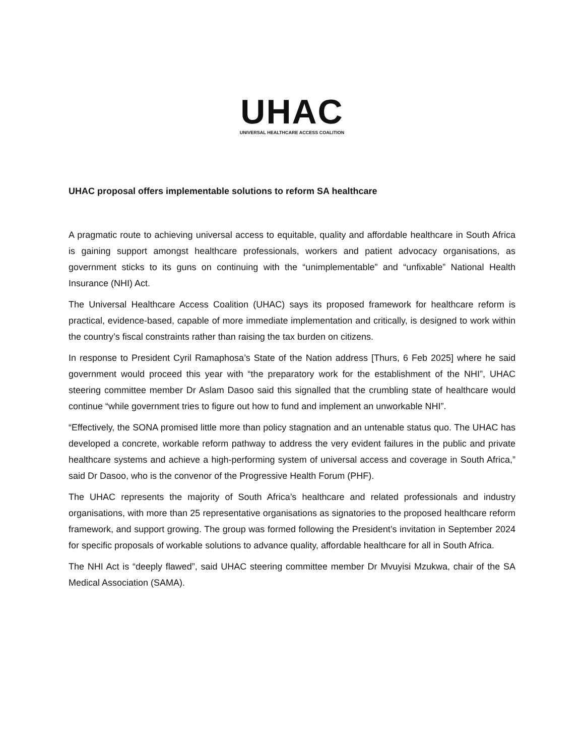UHAC
UNIVERSAL HEALTHCARE ACCESS COALITION
UHAC proposal offers implementable solutions to reform SA healthcare
A pragmatic route to achieving universal access to equitable, quality and affordable healthcare in South Africa is gaining support amongst healthcare professionals, workers and patient advocacy organisations, as government sticks to its guns on continuing with the “unimplementable” and “unfixable” National Health Insurance (NHI) Act.
The Universal Healthcare Access Coalition (UHAC) says its proposed framework for healthcare reform is practical, evidence-based, capable of more immediate implementation and critically, is designed to work within the country’s fiscal constraints rather than raising the tax burden on citizens.
In response to President Cyril Ramaphosa’s State of the Nation address [Thurs, 6 Feb 2025] where he said government would proceed this year with “the preparatory work for the establishment of the NHI”, UHAC steering committee member Dr Aslam Dasoo said this signalled that the crumbling state of healthcare would continue “while government tries to figure out how to fund and implement an unworkable NHI”.
“Effectively, the SONA promised little more than policy stagnation and an untenable status quo. The UHAC has developed a concrete, workable reform pathway to address the very evident failures in the public and private healthcare systems and achieve a high-performing system of universal access and coverage in South Africa,” said Dr Dasoo, who is the convenor of the Progressive Health Forum (PHF).
The UHAC represents the majority of South Africa’s healthcare and related professionals and industry organisations, with more than 25 representative organisations as signatories to the proposed healthcare reform framework, and support growing. The group was formed following the President’s invitation in September 2024 for specific proposals of workable solutions to advance quality, affordable healthcare for all in South Africa.
The NHI Act is “deeply flawed”, said UHAC steering committee member Dr Mvuyisi Mzukwa, chair of the SA Medical Association (SAMA).